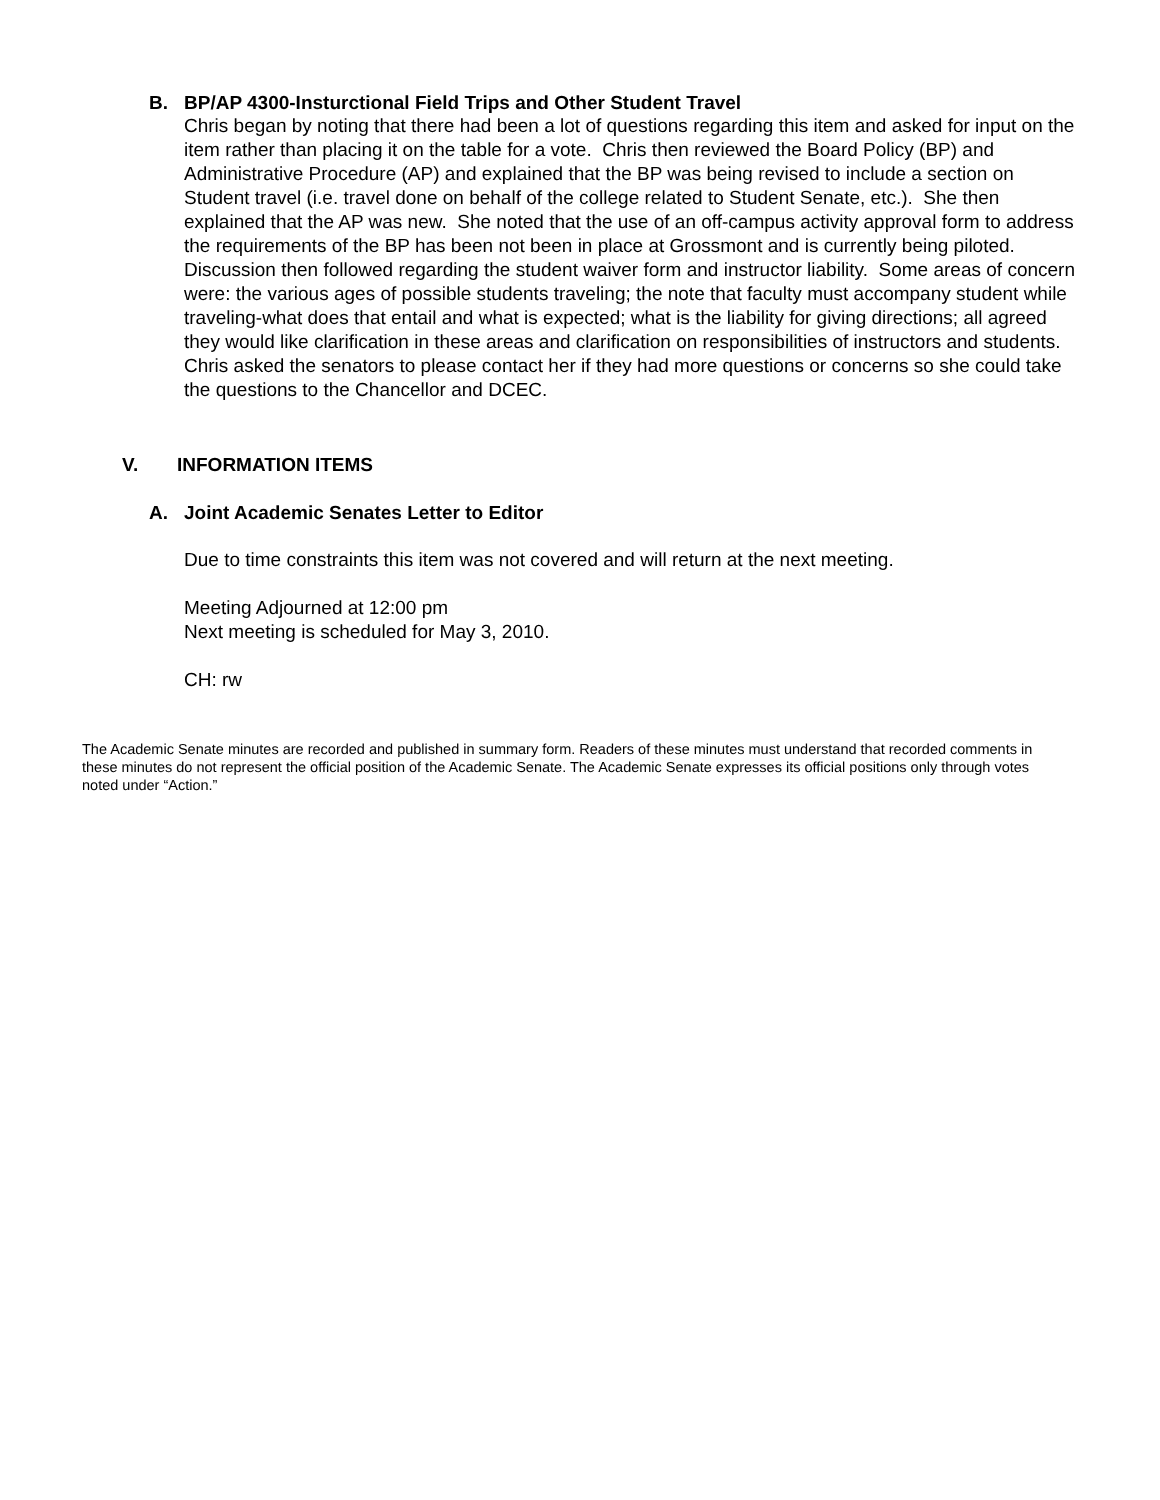B. BP/AP 4300-Insturctional Field Trips and Other Student Travel
Chris began by noting that there had been a lot of questions regarding this item and asked for input on the item rather than placing it on the table for a vote. Chris then reviewed the Board Policy (BP) and Administrative Procedure (AP) and explained that the BP was being revised to include a section on Student travel (i.e. travel done on behalf of the college related to Student Senate, etc.). She then explained that the AP was new. She noted that the use of an off-campus activity approval form to address the requirements of the BP has been not been in place at Grossmont and is currently being piloted. Discussion then followed regarding the student waiver form and instructor liability. Some areas of concern were: the various ages of possible students traveling; the note that faculty must accompany student while traveling-what does that entail and what is expected; what is the liability for giving directions; all agreed they would like clarification in these areas and clarification on responsibilities of instructors and students. Chris asked the senators to please contact her if they had more questions or concerns so she could take the questions to the Chancellor and DCEC.
V. INFORMATION ITEMS
A. Joint Academic Senates Letter to Editor
Due to time constraints this item was not covered and will return at the next meeting.
Meeting Adjourned at 12:00 pm
Next meeting is scheduled for May 3, 2010.
CH: rw
The Academic Senate minutes are recorded and published in summary form. Readers of these minutes must understand that recorded comments in these minutes do not represent the official position of the Academic Senate. The Academic Senate expresses its official positions only through votes noted under “Action.”